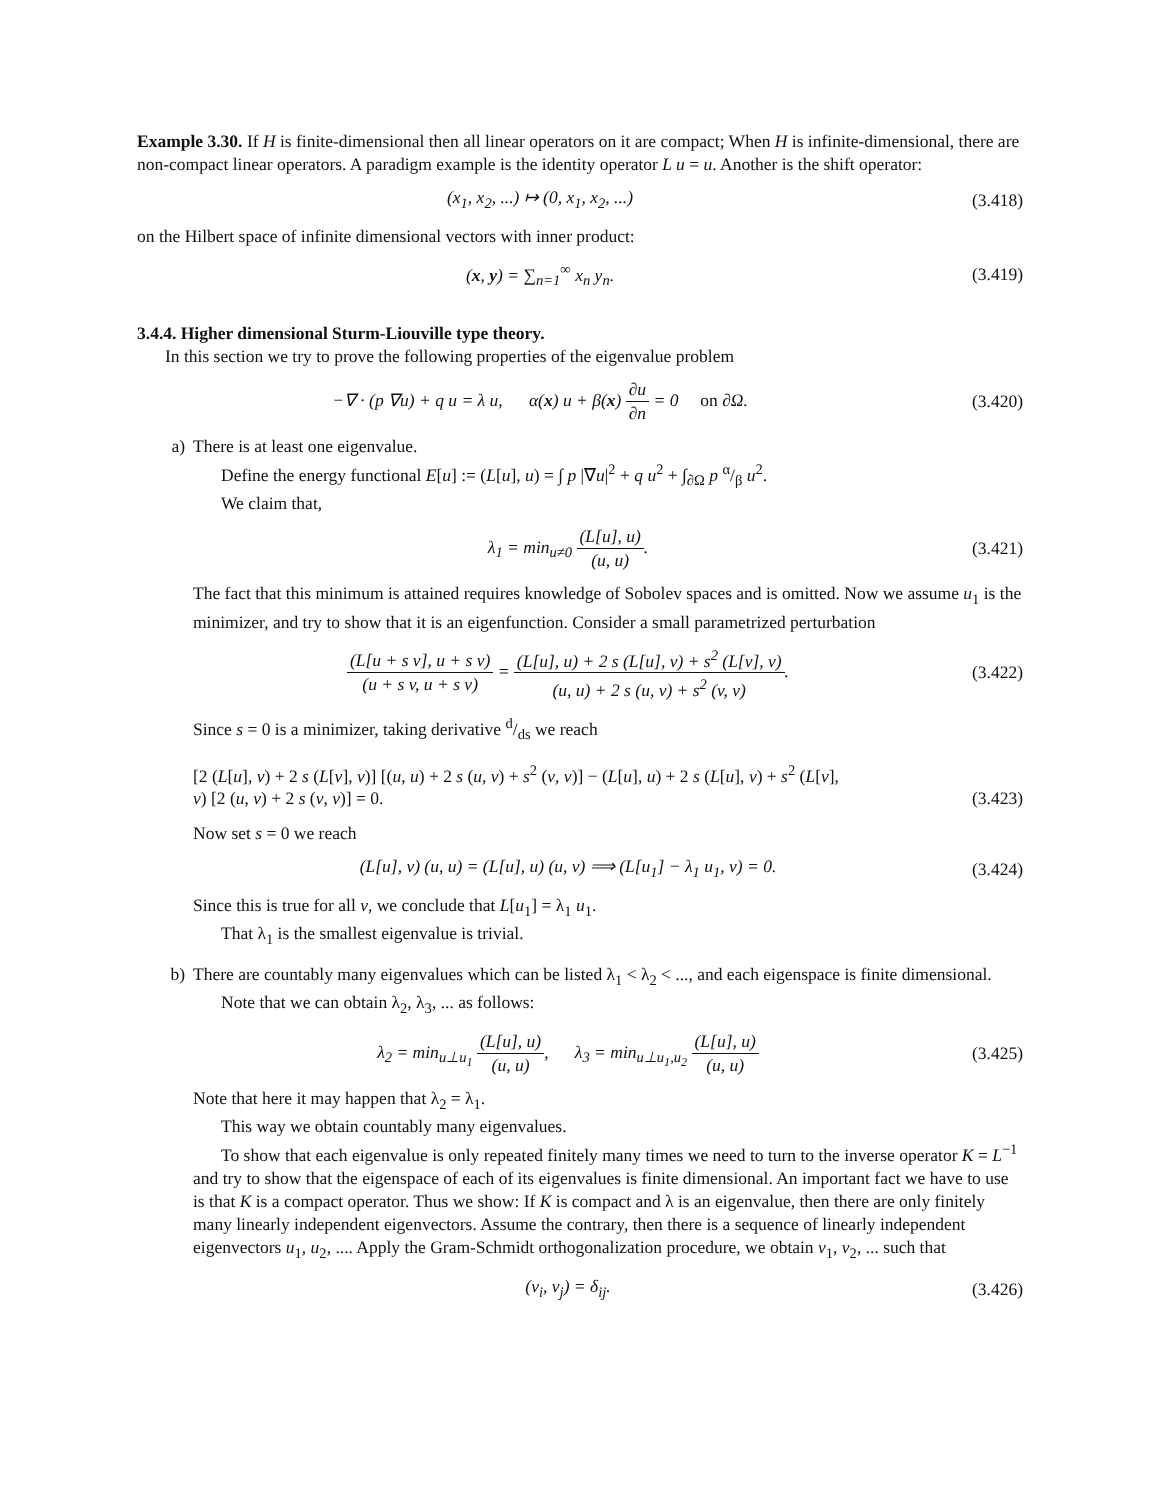Example 3.30. If H is finite-dimensional then all linear operators on it are compact; When H is infinite-dimensional, there are non-compact linear operators. A paradigm example is the identity operator L u = u. Another is the shift operator:
(x<sub>1</sub>, x<sub>2</sub>, ...) ↦ (0, x<sub>1</sub>, x<sub>2</sub>, ...)
(3.418)
on the Hilbert space of infinite dimensional vectors with inner product:
(x, y) = ∑<sub>n=1</sub><sup>∞</sup> x<sub>n</sub> y<sub>n</sub>. (3.419)
3.4.4. Higher dimensional Sturm-Liouville type theory.
In this section we try to prove the following properties of the eigenvalue problem
−∇ · (p ∇u) + q u = λ u, α(x) u + β(x) ∂u ∂n = 0 on ∂Ω.
(3.420)
a) There is at least one eigenvalue.
Define the energy functional E[u] := (L[u], u) = ∫ p |∇u|<sup>2</sup> + q u<sup>2</sup> + ∫<sub>∂Ω</sub> p α/β u<sup>2</sup>.
We claim that,
λ<sub>1</sub> = min<sub>u≠0</sub> (L[u], u) (u, u). (3.421)
The fact that this minimum is attained requires knowledge of Sobolev spaces and is omitted. Now we assume u<sub>1</sub> is the minimizer, and try to show that it is an eigenfunction. Consider a small parametrized perturbation
(L[u + s v], u + s v) (u + s v, u + s v) = (L[u], u) + 2 s (L[u], v) + s<sup>2</sup> (L[v], v) (u, u) + 2 s (u, v) + s<sup>2</sup> (v, v).
(3.422)
Since s = 0 is a minimizer, taking derivative d/ds we reach
[2 (L[u], v) + 2 s (L[v], v)] [(u, u) + 2 s (u, v) + s<sup>2</sup> (v, v)] − (L[u], u) + 2 s (L[u], v) + s<sup>2</sup> (L[v],
v) [2 (u, v) + 2 s (v, v)] = 0.
(3.423)
Now set s = 0 we reach
(L[u], v) (u, u) = (L[u], u) (u, v) ⟹ (L[u<sub>1</sub>] − λ<sub>1</sub> u<sub>1</sub>, v) = 0.
(3.424)
Since this is true for all v, we conclude that L[u<sub>1</sub>] = λ<sub>1</sub> u<sub>1</sub>.
That λ<sub>1</sub> is the smallest eigenvalue is trivial.
b) There are countably many eigenvalues which can be listed λ<sub>1</sub> < λ<sub>2</sub> < ..., and each eigenspace is finite dimensional.
Note that we can obtain λ<sub>2</sub>, λ<sub>3</sub>, ... as follows:
λ<sub>2</sub> = min<sub>u⊥u<sub>1</sub></sub> (L[u], u) (u, u), λ<sub>3</sub> = min<sub>u⊥u<sub>1</sub>,u<sub>2</sub></sub> (L[u], u) (u, u)
(3.425)
Note that here it may happen that λ<sub>2</sub> = λ<sub>1</sub>.
This way we obtain countably many eigenvalues.
To show that each eigenvalue is only repeated finitely many times we need to turn to the inverse operator K = L<sup>−1</sup> and try to show that the eigenspace of each of its eigenvalues is finite dimensional. An important fact we have to use is that K is a compact operator. Thus we show: If K is compact and λ is an eigenvalue, then there are only finitely many linearly independent eigenvectors. Assume the contrary, then there is a sequence of linearly independent eigenvectors u<sub>1</sub>, u<sub>2</sub>, .... Apply the Gram-Schmidt orthogonalization procedure, we obtain v<sub>1</sub>, v<sub>2</sub>, ... such that
(v<sub>i</sub>, v<sub>j</sub>) = δ<sub>ij</sub>. (3.426)